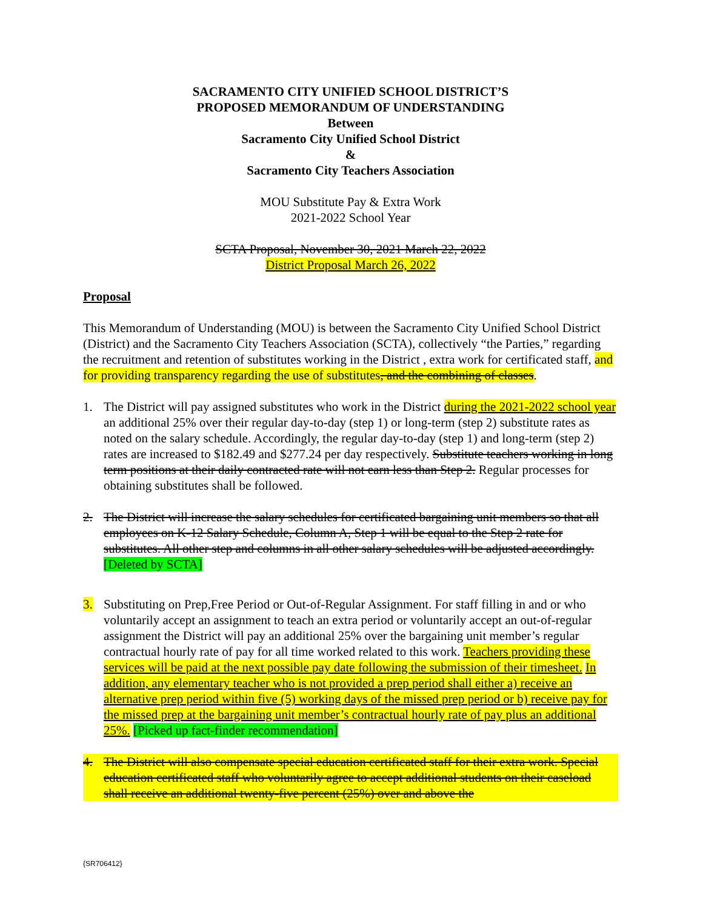SACRAMENTO CITY UNIFIED SCHOOL DISTRICT’S
PROPOSED MEMORANDUM OF UNDERSTANDING
Between
Sacramento City Unified School District
&
Sacramento City Teachers Association
MOU Substitute Pay & Extra Work
2021-2022 School Year
SCTA Proposal, November 30, 2021 March 22, 2022
District Proposal March 26, 2022
Proposal
This Memorandum of Understanding (MOU) is between the Sacramento City Unified School District (District) and the Sacramento City Teachers Association (SCTA), collectively “the Parties,” regarding the recruitment and retention of substitutes working in the District , extra work for certificated staff, and for providing transparency regarding the use of substitutes, and the combining of classes.
1. The District will pay assigned substitutes who work in the District during the 2021-2022 school year an additional 25% over their regular day-to-day (step 1) or long-term (step 2) substitute rates as noted on the salary schedule. Accordingly, the regular day-to-day (step 1) and long-term (step 2) rates are increased to $182.49 and $277.24 per day respectively. Substitute teachers working in long term positions at their daily contracted rate will not earn less than Step 2. Regular processes for obtaining substitutes shall be followed.
2. The District will increase the salary schedules for certificated bargaining unit members so that all employees on K-12 Salary Schedule, Column A, Step 1 will be equal to the Step 2 rate for substitutes. All other step and columns in all other salary schedules will be adjusted accordingly. [Deleted by SCTA]
3. Substituting on Prep,Free Period or Out-of-Regular Assignment. For staff filling in and or who voluntarily accept an assignment to teach an extra period or voluntarily accept an out-of-regular assignment the District will pay an additional 25% over the bargaining unit member’s regular contractual hourly rate of pay for all time worked related to this work. Teachers providing these services will be paid at the next possible pay date following the submission of their timesheet. In addition, any elementary teacher who is not provided a prep period shall either a) receive an alternative prep period within five (5) working days of the missed prep period or b) receive pay for the missed prep at the bargaining unit member’s contractual hourly rate of pay plus an additional 25%. [Picked up fact-finder recommendation]
4. The District will also compensate special education certificated staff for their extra work. Special education certificated staff who voluntarily agree to accept additional students on their caseload shall receive an additional twenty-five percent (25%) over and above the
{SR706412}